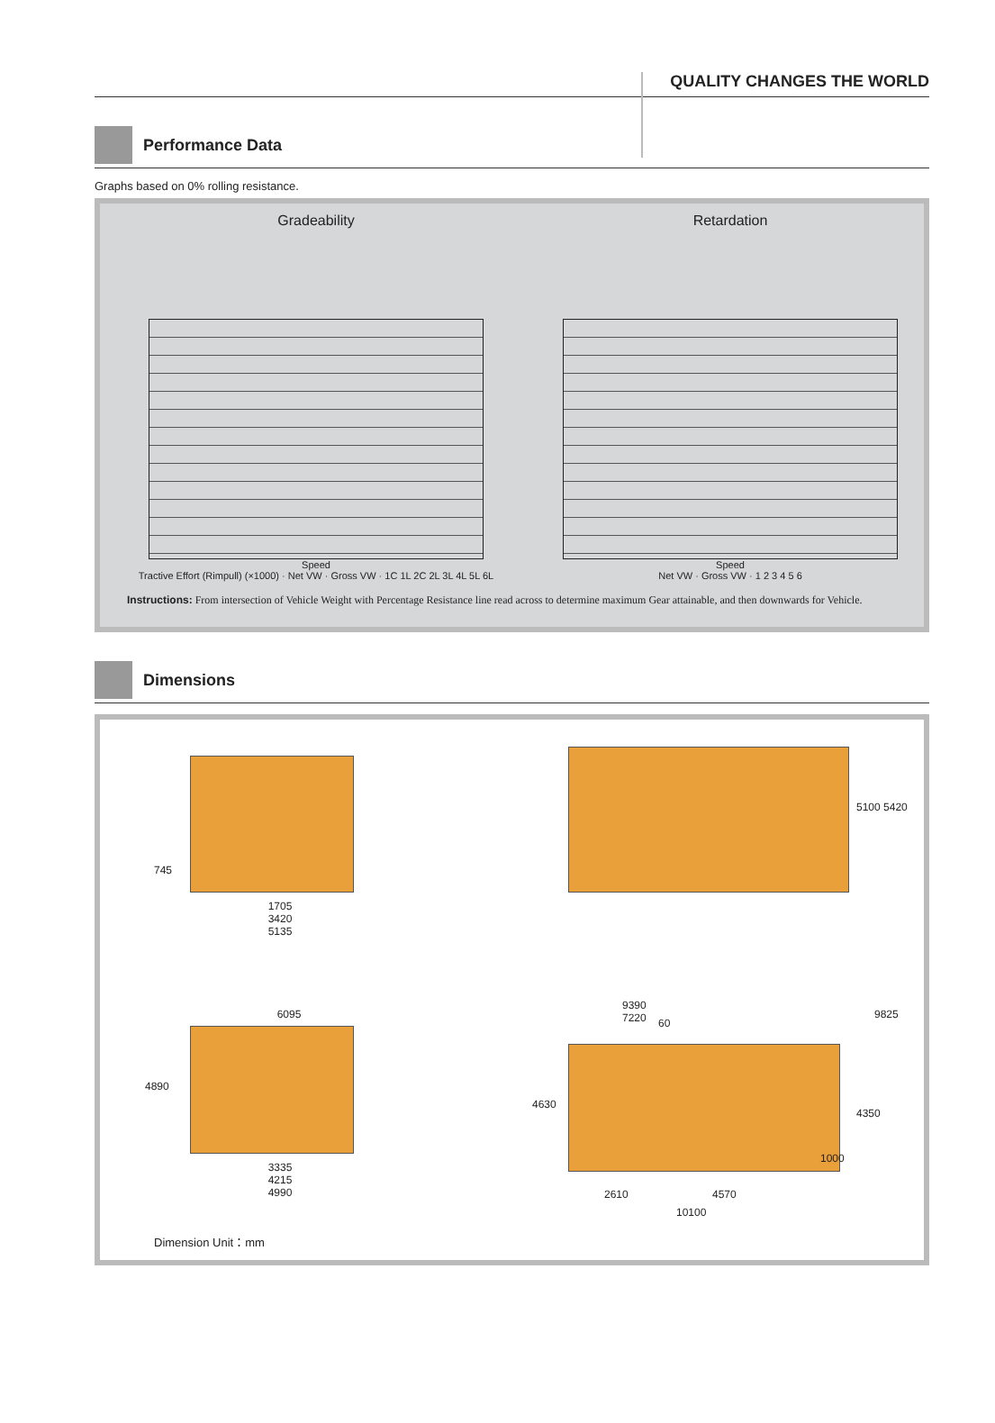QUALITY CHANGES THE WORLD
Performance Data
Graphs based on 0% rolling resistance.
Gradeability
Speed
Tractive Effort (Rimpull) (×1000) · Net VW · Gross VW · 1C 1L 2C 2L 3L 4L 5L 6L
Retardation
Speed
Net VW · Gross VW · 1 2 3 4 5 6
Instructions: From intersection of Vehicle Weight with Percentage Resistance line read across to determine maximum Gear attainable, and then downwards for Vehicle.
Dimensions
745
1705
3420
5135
5100 5420
6095
4890
3335
4215
4990
9390
7220
60
9825
4630
4350
1000
2610 4570
10100
Dimension Unit：mm